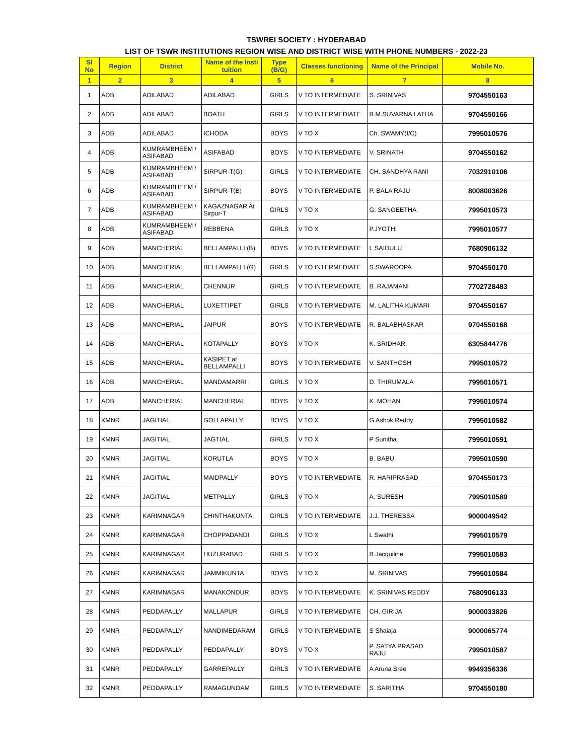TSWREI SOCIETY : HYDERABAD
LIST OF TSWR INSTITUTIONS REGION WISE AND DISTRICT WISE WITH PHONE NUMBERS - 2022-23
| Sl No | Region | District | Name of the Insti tuition | Type (B/G) | Classes functioning | Name of the Principal | Mobile No. |
| --- | --- | --- | --- | --- | --- | --- | --- |
| 1 | 2 | 3 | 4 | 5 | 6 | 7 | 8 |
| 1 | ADB | ADILABAD | ADILABAD | GIRLS | V TO INTERMEDIATE | S. SRINIVAS | 9704550163 |
| 2 | ADB | ADILABAD | BOATH | GIRLS | V TO INTERMEDIATE | B.M.SUVARNA LATHA | 9704550166 |
| 3 | ADB | ADILABAD | ICHODA | BOYS | V TO X | Ch. SWAMY(I/C) | 7995010576 |
| 4 | ADB | KUMRAMBHEEM / ASIFABAD | ASIFABAD | BOYS | V TO INTERMEDIATE | V. SRINATH | 9704550162 |
| 5 | ADB | KUMRAMBHEEM / ASIFABAD | SIRPUR-T(G) | GIRLS | V TO INTERMEDIATE | CH. SANDHYA RANI | 7032910106 |
| 6 | ADB | KUMRAMBHEEM / ASIFABAD | SIRPUR-T(B) | BOYS | V TO INTERMEDIATE | P. BALA RAJU | 8008003626 |
| 7 | ADB | KUMRAMBHEEM / ASIFABAD | KAGAZNAGAR At Sirpur-T | GIRLS | V TO X | G. SANGEETHA | 7995010573 |
| 8 | ADB | KUMRAMBHEEM / ASIFABAD | REBBENA | GIRLS | V TO X | P.JYOTHI | 7995010577 |
| 9 | ADB | MANCHERIAL | BELLAMPALLI (B) | BOYS | V TO INTERMEDIATE | I. SAIDULU | 7680906132 |
| 10 | ADB | MANCHERIAL | BELLAMPALLI (G) | GIRLS | V TO INTERMEDIATE | S.SWAROOPA | 9704550170 |
| 11 | ADB | MANCHERIAL | CHENNUR | GIRLS | V TO INTERMEDIATE | B. RAJAMANI | 7702728483 |
| 12 | ADB | MANCHERIAL | LUXETTIPET | GIRLS | V TO INTERMEDIATE | M. LALITHA KUMARI | 9704550167 |
| 13 | ADB | MANCHERIAL | JAIPUR | BOYS | V TO INTERMEDIATE | R. BALABHASKAR | 9704550168 |
| 14 | ADB | MANCHERIAL | KOTAPALLY | BOYS | V TO X | K. SRIDHAR | 6305844776 |
| 15 | ADB | MANCHERIAL | KASIPET at BELLAMPALLI | BOYS | V TO INTERMEDIATE | V. SANTHOSH | 7995010572 |
| 16 | ADB | MANCHERIAL | MANDAMARRI | GIRLS | V TO X | D. THIRUMALA | 7995010571 |
| 17 | ADB | MANCHERIAL | MANCHERIAL | BOYS | V TO X | K. MOHAN | 7995010574 |
| 18 | KMNR | JAGITIAL | GOLLAPALLY | BOYS | V TO X | G Ashok Reddy | 7995010582 |
| 19 | KMNR | JAGITIAL | JAGTIAL | GIRLS | V TO X | P Sunitha | 7995010591 |
| 20 | KMNR | JAGITIAL | KORUTLA | BOYS | V TO X | B. BABU | 7995010590 |
| 21 | KMNR | JAGITIAL | MAIDPALLY | BOYS | V TO INTERMEDIATE | R. HARIPRASAD | 9704550173 |
| 22 | KMNR | JAGITIAL | METPALLY | GIRLS | V TO X | A. SURESH | 7995010589 |
| 23 | KMNR | KARIMNAGAR | CHINTHAKUNTA | GIRLS | V TO INTERMEDIATE | J.J. THERESSA | 9000049542 |
| 24 | KMNR | KARIMNAGAR | CHOPPADANDI | GIRLS | V TO X | L Swathi | 7995010579 |
| 25 | KMNR | KARIMNAGAR | HUZURABAD | GIRLS | V TO X | B Jacquiline | 7995010583 |
| 26 | KMNR | KARIMNAGAR | JAMMIKUNTA | BOYS | V TO X | M. SRINIVAS | 7995010584 |
| 27 | KMNR | KARIMNAGAR | MANAKONDUR | BOYS | V TO INTERMEDIATE | K. SRINIVAS REDDY | 7680906133 |
| 28 | KMNR | PEDDAPALLY | MALLAPUR | GIRLS | V TO INTERMEDIATE | CH. GIRIJA | 9000033826 |
| 29 | KMNR | PEDDAPALLY | NANDIMEDARAM | GIRLS | V TO INTERMEDIATE | S Shaiaja | 9000065774 |
| 30 | KMNR | PEDDAPALLY | PEDDAPALLY | BOYS | V TO X | P. SATYA PRASAD RAJU | 7995010587 |
| 31 | KMNR | PEDDAPALLY | GARREPALLY | GIRLS | V TO INTERMEDIATE | A Aruna Sree | 9949356336 |
| 32 | KMNR | PEDDAPALLY | RAMAGUNDAM | GIRLS | V TO INTERMEDIATE | S. SARITHA | 9704550180 |